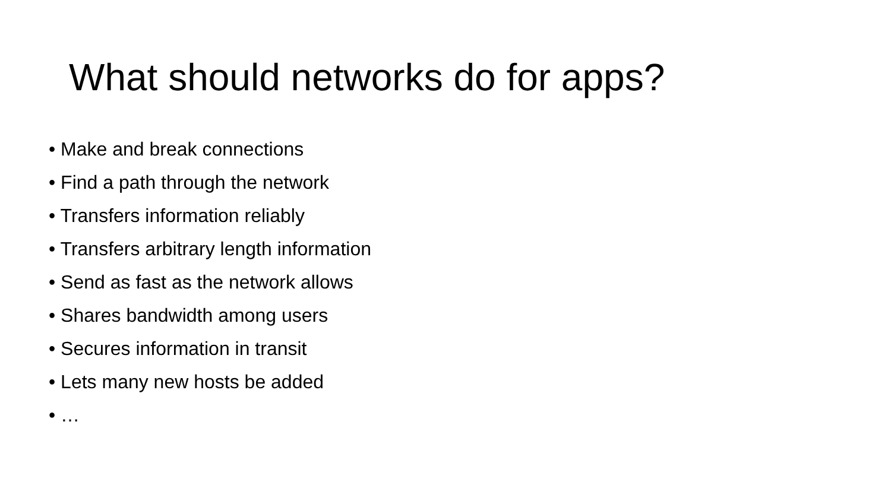What should networks do for apps?
• Make and break connections
• Find a path through the network
• Transfers information reliably
• Transfers arbitrary length information
• Send as fast as the network allows
• Shares bandwidth among users
• Secures information in transit
• Lets many new hosts be added
• …